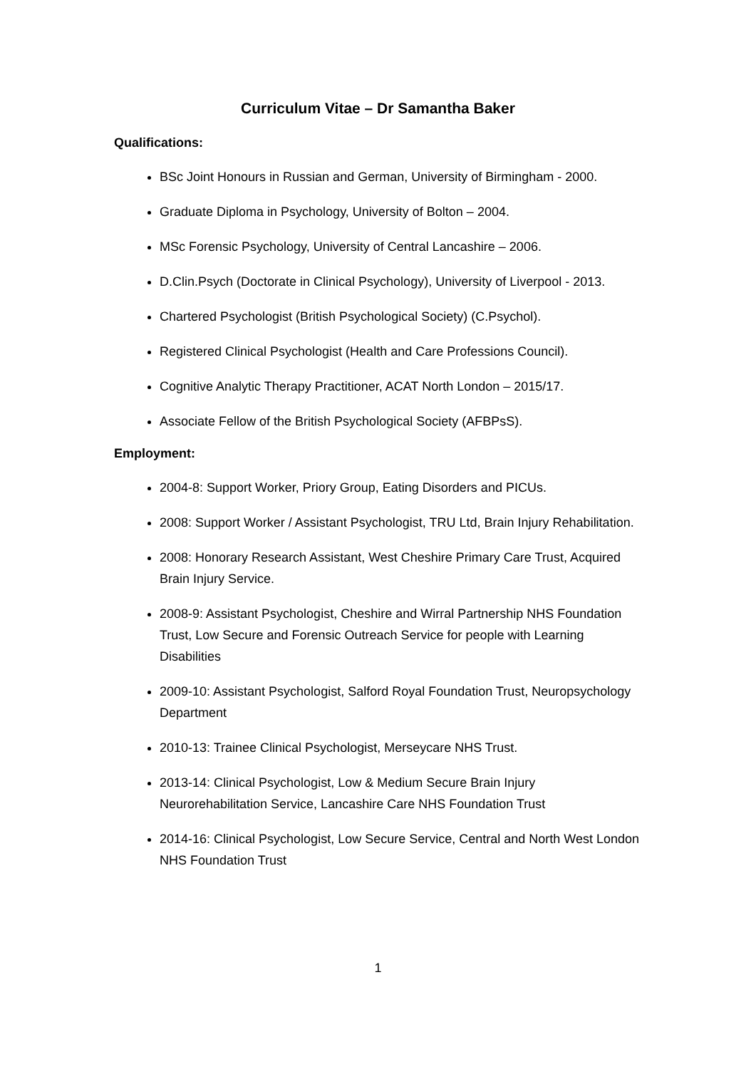Curriculum Vitae – Dr Samantha Baker
Qualifications:
BSc Joint Honours in Russian and German, University of Birmingham - 2000.
Graduate Diploma in Psychology, University of Bolton – 2004.
MSc Forensic Psychology, University of Central Lancashire – 2006.
D.Clin.Psych (Doctorate in Clinical Psychology), University of Liverpool - 2013.
Chartered Psychologist (British Psychological Society) (C.Psychol).
Registered Clinical Psychologist (Health and Care Professions Council).
Cognitive Analytic Therapy Practitioner, ACAT North London – 2015/17.
Associate Fellow of the British Psychological Society (AFBPsS).
Employment:
2004-8: Support Worker, Priory Group, Eating Disorders and PICUs.
2008: Support Worker / Assistant Psychologist, TRU Ltd, Brain Injury Rehabilitation.
2008: Honorary Research Assistant, West Cheshire Primary Care Trust, Acquired Brain Injury Service.
2008-9: Assistant Psychologist, Cheshire and Wirral Partnership NHS Foundation Trust, Low Secure and Forensic Outreach Service for people with Learning Disabilities
2009-10: Assistant Psychologist, Salford Royal Foundation Trust, Neuropsychology Department
2010-13: Trainee Clinical Psychologist, Merseycare NHS Trust.
2013-14: Clinical Psychologist, Low & Medium Secure Brain Injury Neurorehabilitation Service, Lancashire Care NHS Foundation Trust
2014-16: Clinical Psychologist, Low Secure Service, Central and North West London NHS Foundation Trust
1